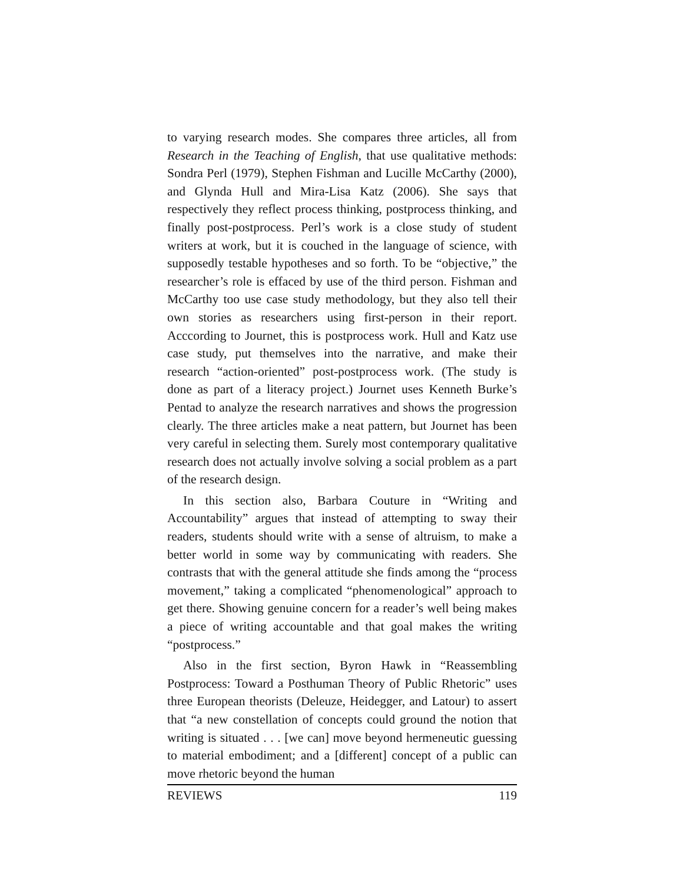to varying research modes. She compares three articles, all from Research in the Teaching of English, that use qualitative methods: Sondra Perl (1979), Stephen Fishman and Lucille McCarthy (2000), and Glynda Hull and Mira-Lisa Katz (2006). She says that respectively they reflect process thinking, postprocess thinking, and finally post-postprocess. Perl’s work is a close study of student writers at work, but it is couched in the language of science, with supposedly testable hypotheses and so forth. To be “objective,” the researcher’s role is effaced by use of the third person. Fishman and McCarthy too use case study methodology, but they also tell their own stories as researchers using first-person in their report. Acccording to Journet, this is postprocess work. Hull and Katz use case study, put themselves into the narrative, and make their research “action-oriented” post-postprocess work. (The study is done as part of a literacy project.) Journet uses Kenneth Burke’s Pentad to analyze the research narratives and shows the progression clearly. The three articles make a neat pattern, but Journet has been very careful in selecting them. Surely most contemporary qualitative research does not actually involve solving a social problem as a part of the research design.
In this section also, Barbara Couture in “Writing and Accountability” argues that instead of attempting to sway their readers, students should write with a sense of altruism, to make a better world in some way by communicating with readers. She contrasts that with the general attitude she finds among the “process movement,” taking a complicated “phenomenological” approach to get there. Showing genuine concern for a reader’s well being makes a piece of writing accountable and that goal makes the writing “postprocess.”
Also in the first section, Byron Hawk in “Reassembling Postprocess: Toward a Posthuman Theory of Public Rhetoric” uses three European theorists (Deleuze, Heidegger, and Latour) to assert that “a new constellation of concepts could ground the notion that writing is situated . . . [we can] move beyond hermeneutic guessing to material embodiment; and a [different] concept of a public can move rhetoric beyond the human
REVIEWS 119